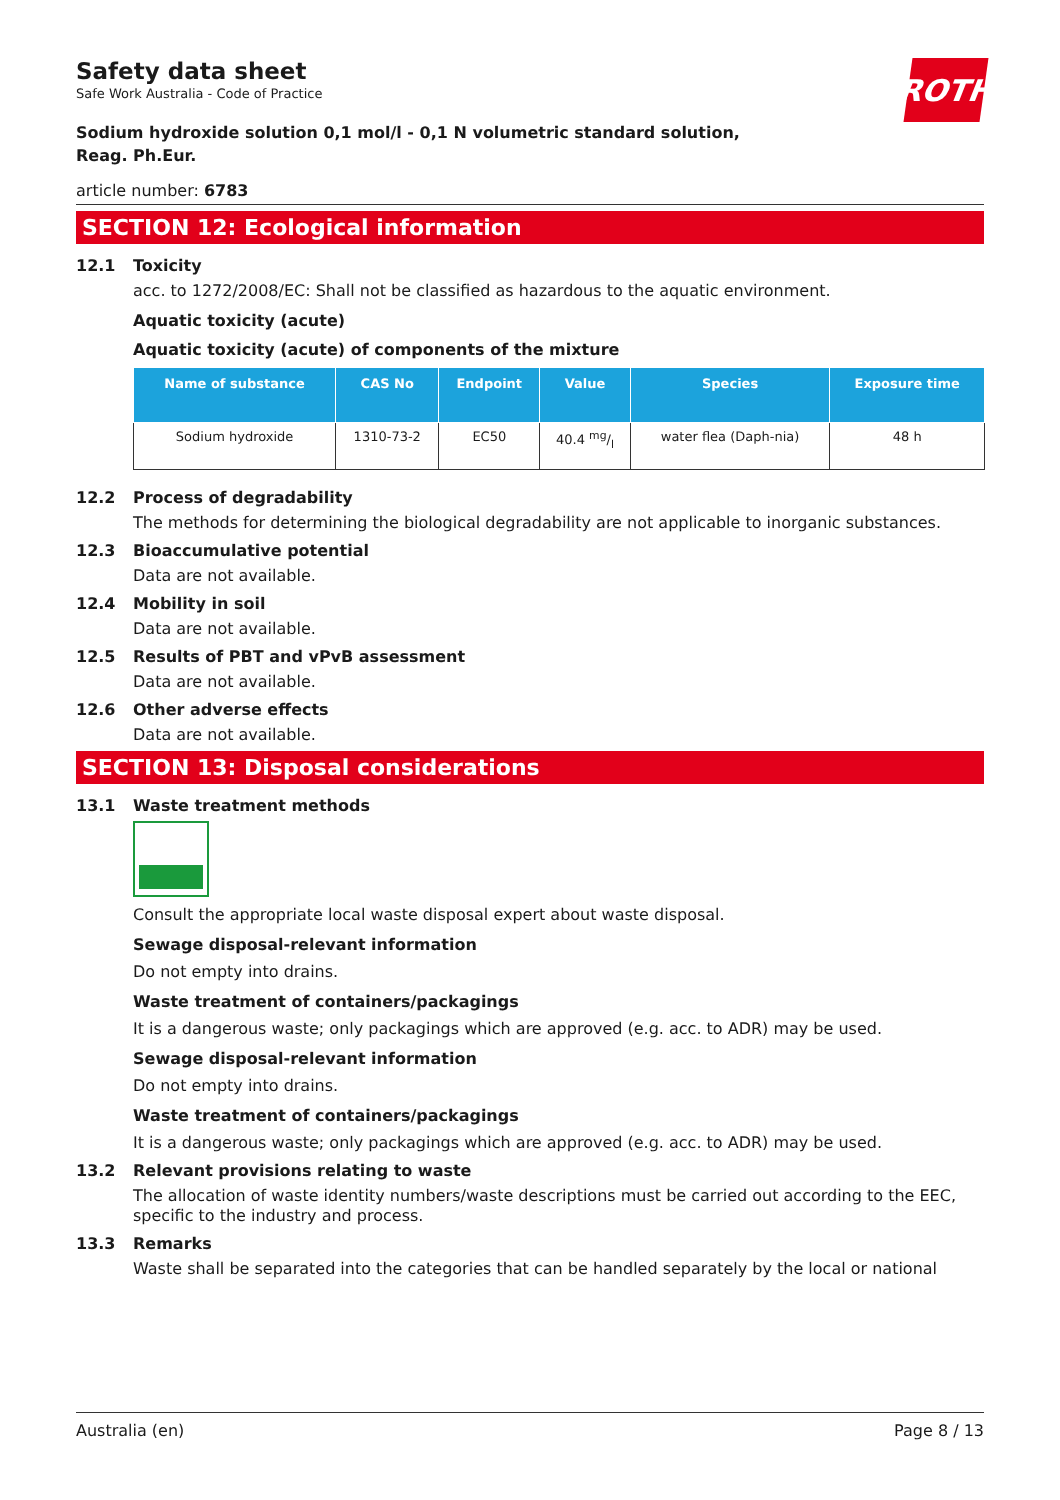ROTH
Safety data sheet
Safe Work Australia - Code of Practice
Sodium hydroxide solution 0,1 mol/l - 0,1 N volumetric standard solution,
Reag. Ph.Eur.
article number: 6783
SECTION 12: Ecological information
12.1 Toxicity
acc. to 1272/2008/EC: Shall not be classified as hazardous to the aquatic environment.
Aquatic toxicity (acute)
Aquatic toxicity (acute) of components of the mixture
| Name of substance | CAS No | Endpoint | Value | Species | Exposure time |
| --- | --- | --- | --- | --- | --- |
| Sodium hydroxide | 1310-73-2 | EC50 | 40.4 mg/l | water flea (Daph-nia) | 48 h |
12.2 Process of degradability
The methods for determining the biological degradability are not applicable to inorganic substances.
12.3 Bioaccumulative potential
Data are not available.
12.4 Mobility in soil
Data are not available.
12.5 Results of PBT and vPvB assessment
Data are not available.
12.6 Other adverse effects
Data are not available.
SECTION 13: Disposal considerations
13.1 Waste treatment methods
Consult the appropriate local waste disposal expert about waste disposal.
Sewage disposal-relevant information
Do not empty into drains.
Waste treatment of containers/packagings
It is a dangerous waste; only packagings which are approved (e.g. acc. to ADR) may be used.
Sewage disposal-relevant information
Do not empty into drains.
Waste treatment of containers/packagings
It is a dangerous waste; only packagings which are approved (e.g. acc. to ADR) may be used.
13.2 Relevant provisions relating to waste
The allocation of waste identity numbers/waste descriptions must be carried out according to the EEC, specific to the industry and process.
13.3 Remarks
Waste shall be separated into the categories that can be handled separately by the local or national
Australia (en) Page 8 / 13